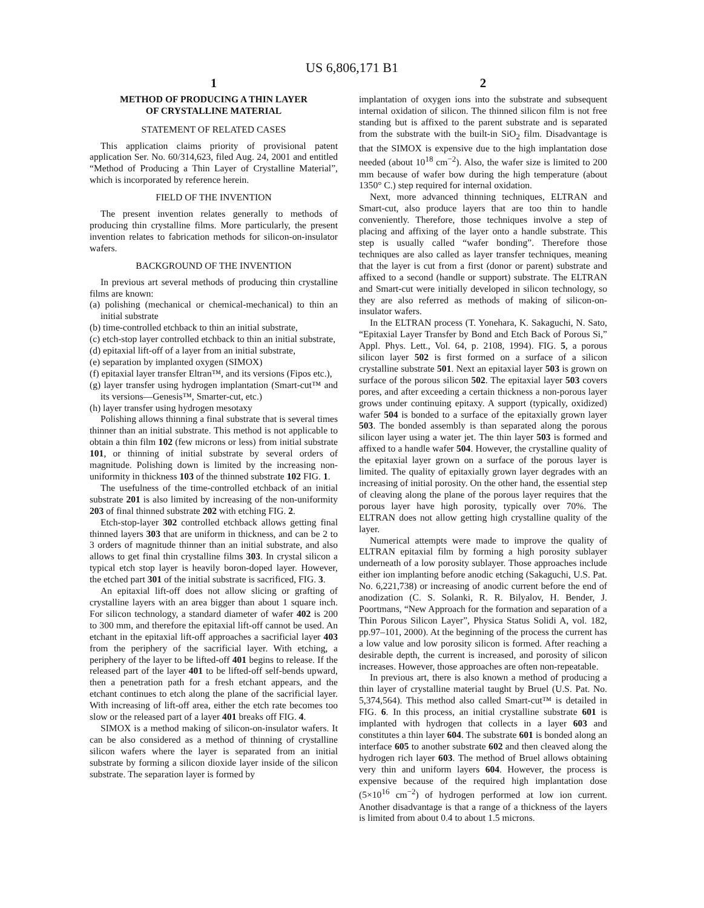US 6,806,171 B1
1
METHOD OF PRODUCING A THIN LAYER
OF CRYSTALLINE MATERIAL
STATEMENT OF RELATED CASES
This application claims priority of provisional patent application Ser. No. 60/314,623, filed Aug. 24, 2001 and entitled “Method of Producing a Thin Layer of Crystalline Material”, which is incorporated by reference herein.
FIELD OF THE INVENTION
The present invention relates generally to methods of producing thin crystalline films. More particularly, the present invention relates to fabrication methods for silicon-on-insulator wafers.
BACKGROUND OF THE INVENTION
In previous art several methods of producing thin crystalline films are known:
(a) polishing (mechanical or chemical-mechanical) to thin an initial substrate
(b) time-controlled etchback to thin an initial substrate,
(c) etch-stop layer controlled etchback to thin an initial substrate,
(d) epitaxial lift-off of a layer from an initial substrate,
(e) separation by implanted oxygen (SIMOX)
(f) epitaxial layer transfer Eltran™, and its versions (Fipos etc.),
(g) layer transfer using hydrogen implantation (Smart-cut™ and its versions—Genesis™, Smarter-cut, etc.)
(h) layer transfer using hydrogen mesotaxy
Polishing allows thinning a final substrate that is several times thinner than an initial substrate. This method is not applicable to obtain a thin film 102 (few microns or less) from initial substrate 101, or thinning of initial substrate by several orders of magnitude. Polishing down is limited by the increasing non-uniformity in thickness 103 of the thinned substrate 102 FIG. 1.
The usefulness of the time-controlled etchback of an initial substrate 201 is also limited by increasing of the non-uniformity 203 of final thinned substrate 202 with etching FIG. 2.
Etch-stop-layer 302 controlled etchback allows getting final thinned layers 303 that are uniform in thickness, and can be 2 to 3 orders of magnitude thinner than an initial substrate, and also allows to get final thin crystalline films 303. In crystal silicon a typical etch stop layer is heavily boron-doped layer. However, the etched part 301 of the initial substrate is sacrificed, FIG. 3.
An epitaxial lift-off does not allow slicing or grafting of crystalline layers with an area bigger than about 1 square inch. For silicon technology, a standard diameter of wafer 402 is 200 to 300 mm, and therefore the epitaxial lift-off cannot be used. An etchant in the epitaxial lift-off approaches a sacrificial layer 403 from the periphery of the sacrificial layer. With etching, a periphery of the layer to be lifted-off 401 begins to release. If the released part of the layer 401 to be lifted-off self-bends upward, then a penetration path for a fresh etchant appears, and the etchant continues to etch along the plane of the sacrificial layer. With increasing of lift-off area, either the etch rate becomes too slow or the released part of a layer 401 breaks off FIG. 4.
SIMOX is a method making of silicon-on-insulator wafers. It can be also considered as a method of thinning of crystalline silicon wafers where the layer is separated from an initial substrate by forming a silicon dioxide layer inside of the silicon substrate. The separation layer is formed by
2
implantation of oxygen ions into the substrate and subsequent internal oxidation of silicon. The thinned silicon film is not free standing but is affixed to the parent substrate and is separated from the substrate with the built-in SiO<sub>2</sub> film. Disadvantage is that the SIMOX is expensive due to the high implantation dose needed (about 10<sup>18</sup> cm<sup>−2</sup>). Also, the wafer size is limited to 200 mm because of wafer bow during the high temperature (about 1350° C.) step required for internal oxidation.
Next, more advanced thinning techniques, ELTRAN and Smart-cut, also produce layers that are too thin to handle conveniently. Therefore, those techniques involve a step of placing and affixing of the layer onto a handle substrate. This step is usually called “wafer bonding”. Therefore those techniques are also called as layer transfer techniques, meaning that the layer is cut from a first (donor or parent) substrate and affixed to a second (handle or support) substrate. The ELTRAN and Smart-cut were initially developed in silicon technology, so they are also referred as methods of making of silicon-on-insulator wafers.
In the ELTRAN process (T. Yonehara, K. Sakaguchi, N. Sato, “Epitaxial Layer Transfer by Bond and Etch Back of Porous Si,” Appl. Phys. Lett., Vol. 64, p. 2108, 1994). FIG. 5, a porous silicon layer 502 is first formed on a surface of a silicon crystalline substrate 501. Next an epitaxial layer 503 is grown on surface of the porous silicon 502. The epitaxial layer 503 covers pores, and after exceeding a certain thickness a non-porous layer grows under continuing epitaxy. A support (typically, oxidized) wafer 504 is bonded to a surface of the epitaxially grown layer 503. The bonded assembly is than separated along the porous silicon layer using a water jet. The thin layer 503 is formed and affixed to a handle wafer 504. However, the crystalline quality of the epitaxial layer grown on a surface of the porous layer is limited. The quality of epitaxially grown layer degrades with an increasing of initial porosity. On the other hand, the essential step of cleaving along the plane of the porous layer requires that the porous layer have high porosity, typically over 70%. The ELTRAN does not allow getting high crystalline quality of the layer.
Numerical attempts were made to improve the quality of ELTRAN epitaxial film by forming a high porosity sublayer underneath of a low porosity sublayer. Those approaches include either ion implanting before anodic etching (Sakaguchi, U.S. Pat. No. 6,221,738) or increasing of anodic current before the end of anodization (C. S. Solanki, R. R. Bilyalov, H. Bender, J. Poortmans, “New Approach for the formation and separation of a Thin Porous Silicon Layer”, Physica Status Solidi A, vol. 182, pp.97–101, 2000). At the beginning of the process the current has a low value and low porosity silicon is formed. After reaching a desirable depth, the current is increased, and porosity of silicon increases. However, those approaches are often non-repeatable.
In previous art, there is also known a method of producing a thin layer of crystalline material taught by Bruel (U.S. Pat. No. 5,374,564). This method also called Smart-cut™ is detailed in FIG. 6. In this process, an initial crystalline substrate 601 is implanted with hydrogen that collects in a layer 603 and constitutes a thin layer 604. The substrate 601 is bonded along an interface 605 to another substrate 602 and then cleaved along the hydrogen rich layer 603. The method of Bruel allows obtaining very thin and uniform layers 604. However, the process is expensive because of the required high implantation dose (5×10<sup>16</sup> cm<sup>−2</sup>) of hydrogen performed at low ion current. Another disadvantage is that a range of a thickness of the layers is limited from about 0.4 to about 1.5 microns.